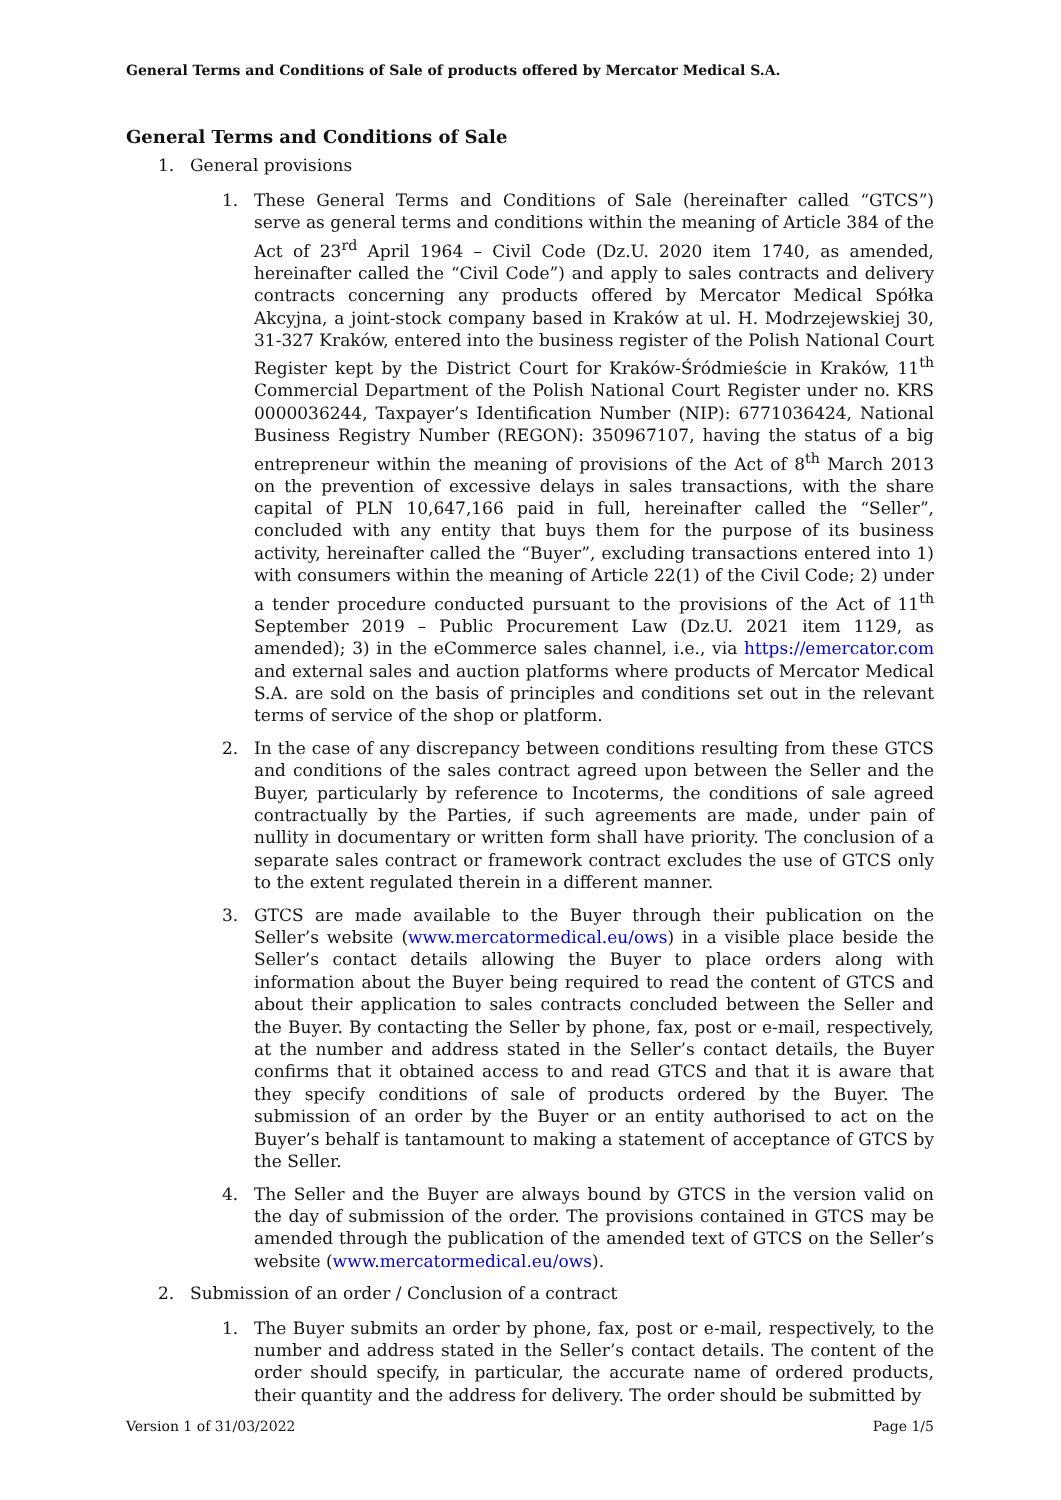General Terms and Conditions of Sale of products offered by Mercator Medical S.A.
General Terms and Conditions of Sale
1. General provisions
1. These General Terms and Conditions of Sale (hereinafter called “GTCS”) serve as general terms and conditions within the meaning of Article 384 of the Act of 23<sup>rd</sup> April 1964 – Civil Code (Dz.U. 2020 item 1740, as amended, hereinafter called the “Civil Code”) and apply to sales contracts and delivery contracts concerning any products offered by Mercator Medical Spółka Akcyjna, a joint-stock company based in Kraków at ul. H. Modrzejewskiej 30, 31-327 Kraków, entered into the business register of the Polish National Court Register kept by the District Court for Kraków-Śródmieście in Kraków, 11<sup>th</sup> Commercial Department of the Polish National Court Register under no. KRS 0000036244, Taxpayer’s Identification Number (NIP): 6771036424, National Business Registry Number (REGON): 350967107, having the status of a big entrepreneur within the meaning of provisions of the Act of 8<sup>th</sup> March 2013 on the prevention of excessive delays in sales transactions, with the share capital of PLN 10,647,166 paid in full, hereinafter called the “Seller”, concluded with any entity that buys them for the purpose of its business activity, hereinafter called the “Buyer”, excluding transactions entered into 1) with consumers within the meaning of Article 22(1) of the Civil Code; 2) under a tender procedure conducted pursuant to the provisions of the Act of 11<sup>th</sup> September 2019 – Public Procurement Law (Dz.U. 2021 item 1129, as amended); 3) in the eCommerce sales channel, i.e., via https://emercator.com and external sales and auction platforms where products of Mercator Medical S.A. are sold on the basis of principles and conditions set out in the relevant terms of service of the shop or platform.
2. In the case of any discrepancy between conditions resulting from these GTCS and conditions of the sales contract agreed upon between the Seller and the Buyer, particularly by reference to Incoterms, the conditions of sale agreed contractually by the Parties, if such agreements are made, under pain of nullity in documentary or written form shall have priority. The conclusion of a separate sales contract or framework contract excludes the use of GTCS only to the extent regulated therein in a different manner.
3. GTCS are made available to the Buyer through their publication on the Seller’s website (www.mercatormedical.eu/ows) in a visible place beside the Seller’s contact details allowing the Buyer to place orders along with information about the Buyer being required to read the content of GTCS and about their application to sales contracts concluded between the Seller and the Buyer. By contacting the Seller by phone, fax, post or e-mail, respectively, at the number and address stated in the Seller’s contact details, the Buyer confirms that it obtained access to and read GTCS and that it is aware that they specify conditions of sale of products ordered by the Buyer. The submission of an order by the Buyer or an entity authorised to act on the Buyer’s behalf is tantamount to making a statement of acceptance of GTCS by the Seller.
4. The Seller and the Buyer are always bound by GTCS in the version valid on the day of submission of the order. The provisions contained in GTCS may be amended through the publication of the amended text of GTCS on the Seller’s website (www.mercatormedical.eu/ows).
2. Submission of an order / Conclusion of a contract
1. The Buyer submits an order by phone, fax, post or e-mail, respectively, to the number and address stated in the Seller’s contact details. The content of the order should specify, in particular, the accurate name of ordered products, their quantity and the address for delivery. The order should be submitted by
Version 1 of 31/03/2022 Page 1/5